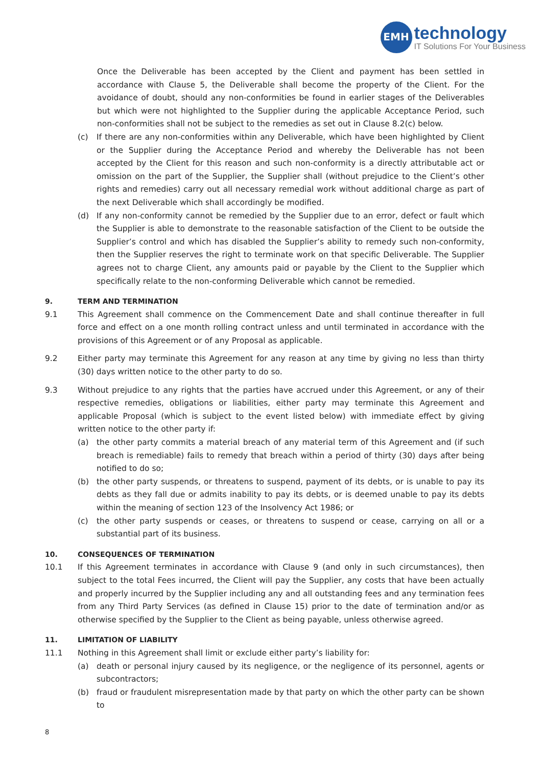EMH
technology
IT Solutions For Your Business
Once the Deliverable has been accepted by the Client and payment has been settled in accordance with Clause 5, the Deliverable shall become the property of the Client. For the avoidance of doubt, should any non-conformities be found in earlier stages of the Deliverables but which were not highlighted to the Supplier during the applicable Acceptance Period, such non-conformities shall not be subject to the remedies as set out in Clause 8.2(c) below.
(c) If there are any non-conformities within any Deliverable, which have been highlighted by Client or the Supplier during the Acceptance Period and whereby the Deliverable has not been accepted by the Client for this reason and such non-conformity is a directly attributable act or omission on the part of the Supplier, the Supplier shall (without prejudice to the Client’s other rights and remedies) carry out all necessary remedial work without additional charge as part of the next Deliverable which shall accordingly be modified.
(d) If any non-conformity cannot be remedied by the Supplier due to an error, defect or fault which the Supplier is able to demonstrate to the reasonable satisfaction of the Client to be outside the Supplier’s control and which has disabled the Supplier’s ability to remedy such non-conformity, then the Supplier reserves the right to terminate work on that specific Deliverable. The Supplier agrees not to charge Client, any amounts paid or payable by the Client to the Supplier which specifically relate to the non-conforming Deliverable which cannot be remedied.
9. TERM AND TERMINATION
9.1 This Agreement shall commence on the Commencement Date and shall continue thereafter in full force and effect on a one month rolling contract unless and until terminated in accordance with the provisions of this Agreement or of any Proposal as applicable.
9.2 Either party may terminate this Agreement for any reason at any time by giving no less than thirty (30) days written notice to the other party to do so.
9.3 Without prejudice to any rights that the parties have accrued under this Agreement, or any of their respective remedies, obligations or liabilities, either party may terminate this Agreement and applicable Proposal (which is subject to the event listed below) with immediate effect by giving written notice to the other party if:
(a) the other party commits a material breach of any material term of this Agreement and (if such breach is remediable) fails to remedy that breach within a period of thirty (30) days after being notified to do so;
(b) the other party suspends, or threatens to suspend, payment of its debts, or is unable to pay its debts as they fall due or admits inability to pay its debts, or is deemed unable to pay its debts within the meaning of section 123 of the Insolvency Act 1986; or
(c) the other party suspends or ceases, or threatens to suspend or cease, carrying on all or a substantial part of its business.
10. CONSEQUENCES OF TERMINATION
10.1 If this Agreement terminates in accordance with Clause 9 (and only in such circumstances), then subject to the total Fees incurred, the Client will pay the Supplier, any costs that have been actually and properly incurred by the Supplier including any and all outstanding fees and any termination fees from any Third Party Services (as defined in Clause 15) prior to the date of termination and/or as otherwise specified by the Supplier to the Client as being payable, unless otherwise agreed.
11. LIMITATION OF LIABILITY
11.1 Nothing in this Agreement shall limit or exclude either party’s liability for:
(a) death or personal injury caused by its negligence, or the negligence of its personnel, agents or subcontractors;
(b) fraud or fraudulent misrepresentation made by that party on which the other party can be shown to
8